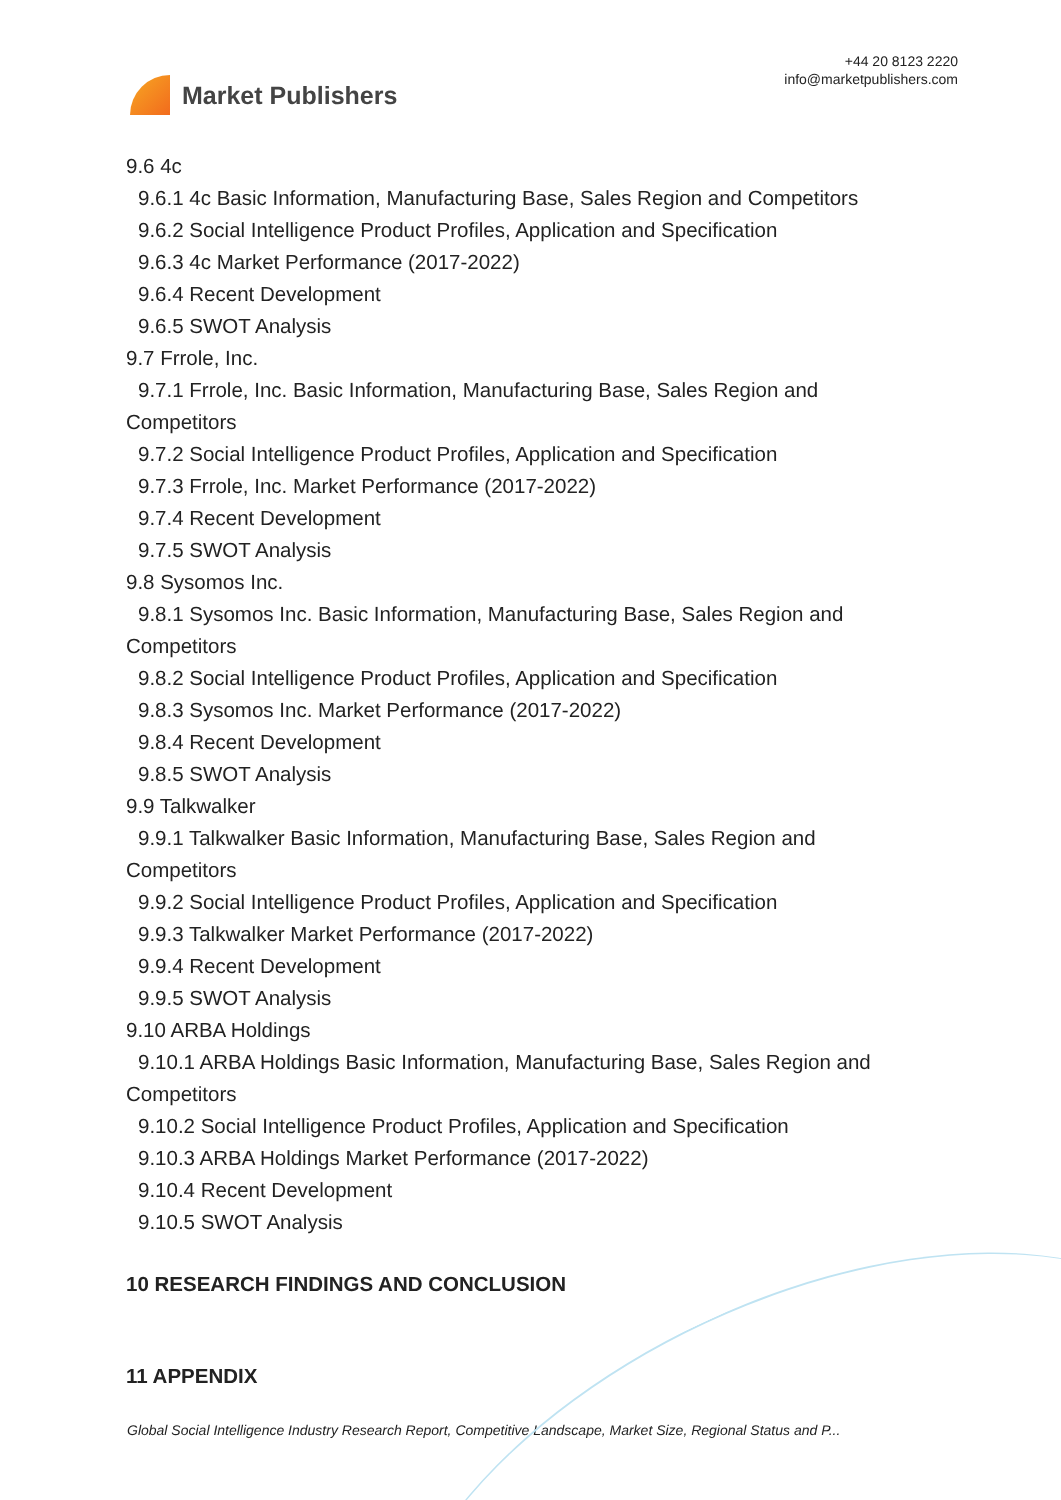Market Publishers
+44 20 8123 2220
info@marketpublishers.com
9.6 4c
9.6.1 4c Basic Information, Manufacturing Base, Sales Region and Competitors
9.6.2 Social Intelligence Product Profiles, Application and Specification
9.6.3 4c Market Performance (2017-2022)
9.6.4 Recent Development
9.6.5 SWOT Analysis
9.7 Frrole, Inc.
9.7.1 Frrole, Inc. Basic Information, Manufacturing Base, Sales Region and
Competitors
9.7.2 Social Intelligence Product Profiles, Application and Specification
9.7.3 Frrole, Inc. Market Performance (2017-2022)
9.7.4 Recent Development
9.7.5 SWOT Analysis
9.8 Sysomos Inc.
9.8.1 Sysomos Inc. Basic Information, Manufacturing Base, Sales Region and
Competitors
9.8.2 Social Intelligence Product Profiles, Application and Specification
9.8.3 Sysomos Inc. Market Performance (2017-2022)
9.8.4 Recent Development
9.8.5 SWOT Analysis
9.9 Talkwalker
9.9.1 Talkwalker Basic Information, Manufacturing Base, Sales Region and
Competitors
9.9.2 Social Intelligence Product Profiles, Application and Specification
9.9.3 Talkwalker Market Performance (2017-2022)
9.9.4 Recent Development
9.9.5 SWOT Analysis
9.10 ARBA Holdings
9.10.1 ARBA Holdings Basic Information, Manufacturing Base, Sales Region and
Competitors
9.10.2 Social Intelligence Product Profiles, Application and Specification
9.10.3 ARBA Holdings Market Performance (2017-2022)
9.10.4 Recent Development
9.10.5 SWOT Analysis
10 RESEARCH FINDINGS AND CONCLUSION
11 APPENDIX
Global Social Intelligence Industry Research Report, Competitive Landscape, Market Size, Regional Status and P...